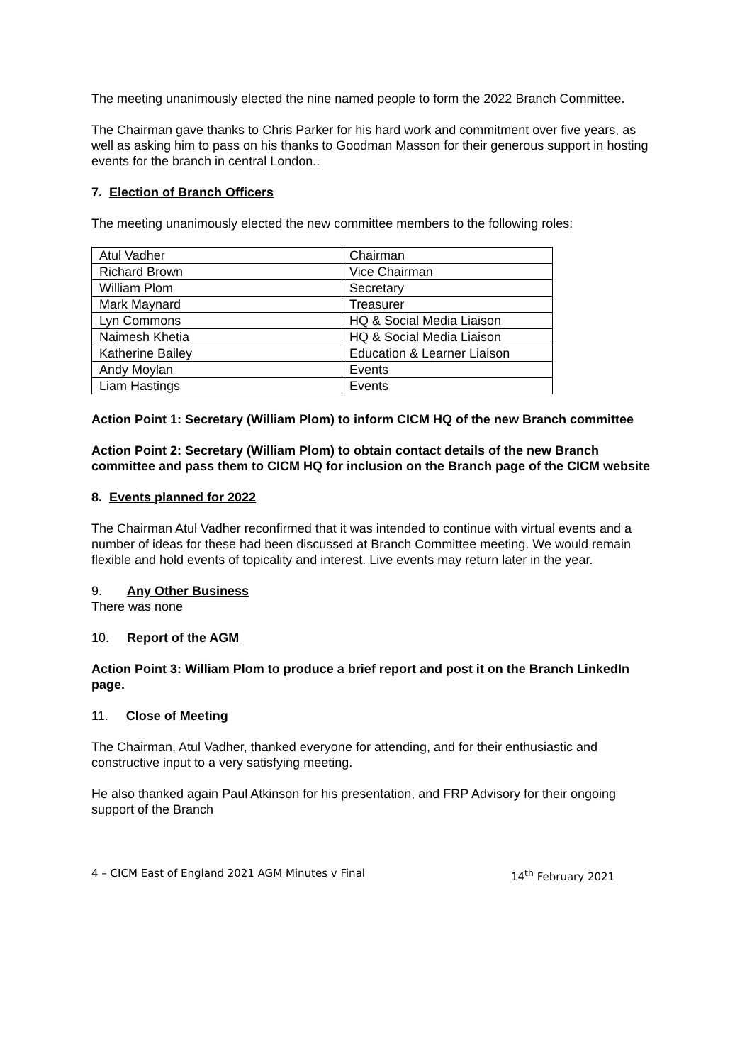The meeting unanimously elected the nine named people to form the 2022 Branch Committee.
The Chairman gave thanks to Chris Parker for his hard work and commitment over five years, as well as asking him to pass on his thanks to Goodman Masson for their generous support in hosting events for the branch in central London..
7. Election of Branch Officers
The meeting unanimously elected the new committee members to the following roles:
| Atul Vadher | Chairman |
| Richard Brown | Vice Chairman |
| William Plom | Secretary |
| Mark Maynard | Treasurer |
| Lyn Commons | HQ & Social Media Liaison |
| Naimesh Khetia | HQ & Social Media Liaison |
| Katherine Bailey | Education & Learner Liaison |
| Andy Moylan | Events |
| Liam Hastings | Events |
Action Point 1: Secretary (William Plom) to inform CICM HQ of the new Branch committee
Action Point 2: Secretary (William Plom) to obtain contact details of the new Branch committee and pass them to CICM HQ for inclusion on the Branch page of the CICM website
8. Events planned for 2022
The Chairman Atul Vadher reconfirmed that it was intended to continue with virtual events and a number of ideas for these had been discussed at Branch Committee meeting. We would remain flexible and hold events of topicality and interest. Live events may return later in the year.
9. Any Other Business
There was none
10. Report of the AGM
Action Point 3: William Plom to produce a brief report and post it on the Branch LinkedIn page.
11. Close of Meeting
The Chairman, Atul Vadher, thanked everyone for attending, and for their enthusiastic and constructive input to a very satisfying meeting.
He also thanked again Paul Atkinson for his presentation, and FRP Advisory for their ongoing support of the Branch
4 – CICM East of England 2021 AGM Minutes v Final 14<sup>th</sup> February 2021